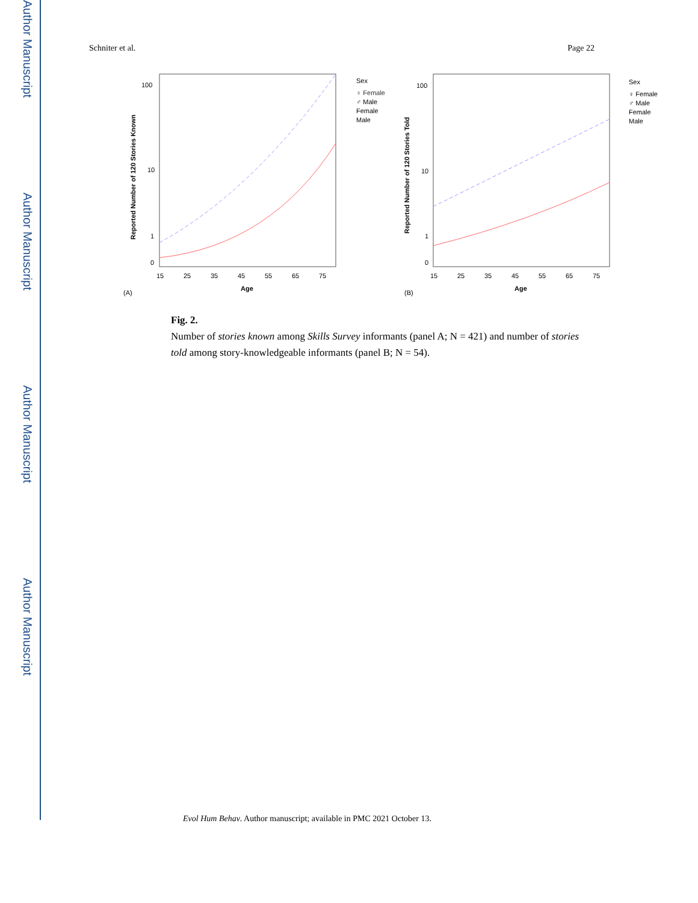Author Manuscript
Author Manuscript
Author Manuscript
Author Manuscript
Schniter et al. Page 22
100
10
1
0
15
25
35
45
55
65
75
Age
Reported Number of 120 Stories Known
Sex
♀ Female
♂ Male
Female
Male
(A)
100
10
1
0
15
25
35
45
55
65
75
Age
Reported Number of 120 Stories Told
Sex
♀ Female
♂ Male
Female
Male
(B)
Fig. 2.
Number of stories known among Skills Survey informants (panel A; N = 421) and number of stories told among story-knowledgeable informants (panel B; N = 54).
Evol Hum Behav. Author manuscript; available in PMC 2021 October 13.